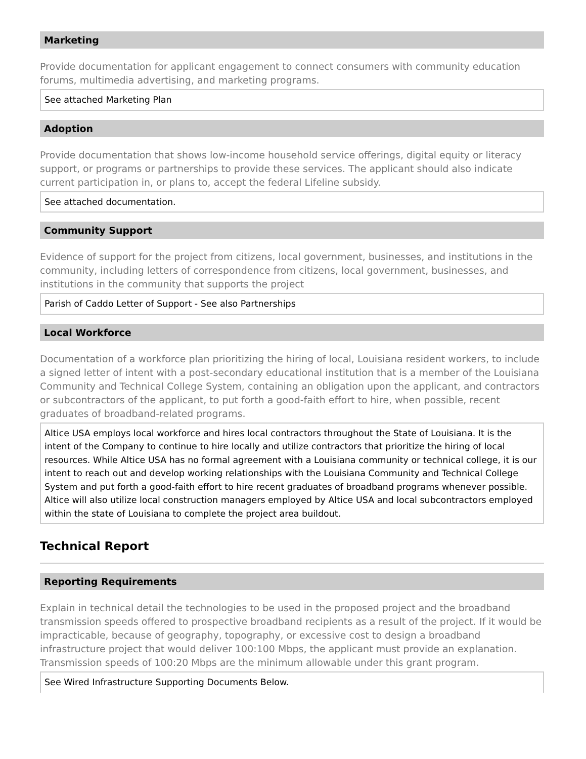Marketing
Provide documentation for applicant engagement to connect consumers with community education forums, multimedia advertising, and marketing programs.
See attached Marketing Plan
Adoption
Provide documentation that shows low-income household service offerings, digital equity or literacy support, or programs or partnerships to provide these services. The applicant should also indicate current participation in, or plans to, accept the federal Lifeline subsidy.
See attached documentation.
Community Support
Evidence of support for the project from citizens, local government, businesses, and institutions in the community, including letters of correspondence from citizens, local government, businesses, and institutions in the community that supports the project
Parish of Caddo Letter of Support - See also Partnerships
Local Workforce
Documentation of a workforce plan prioritizing the hiring of local, Louisiana resident workers, to include a signed letter of intent with a post-secondary educational institution that is a member of the Louisiana Community and Technical College System, containing an obligation upon the applicant, and contractors or subcontractors of the applicant, to put forth a good-faith effort to hire, when possible, recent graduates of broadband-related programs.
Altice USA employs local workforce and hires local contractors throughout the State of Louisiana. It is the intent of the Company to continue to hire locally and utilize contractors that prioritize the hiring of local resources. While Altice USA has no formal agreement with a Louisiana community or technical college, it is our intent to reach out and develop working relationships with the Louisiana Community and Technical College System and put forth a good-faith effort to hire recent graduates of broadband programs whenever possible. Altice will also utilize local construction managers employed by Altice USA and local subcontractors employed within the state of Louisiana to complete the project area buildout.
Technical Report
Reporting Requirements
Explain in technical detail the technologies to be used in the proposed project and the broadband transmission speeds offered to prospective broadband recipients as a result of the project. If it would be impracticable, because of geography, topography, or excessive cost to design a broadband infrastructure project that would deliver 100:100 Mbps, the applicant must provide an explanation. Transmission speeds of 100:20 Mbps are the minimum allowable under this grant program.
See Wired Infrastructure Supporting Documents Below.